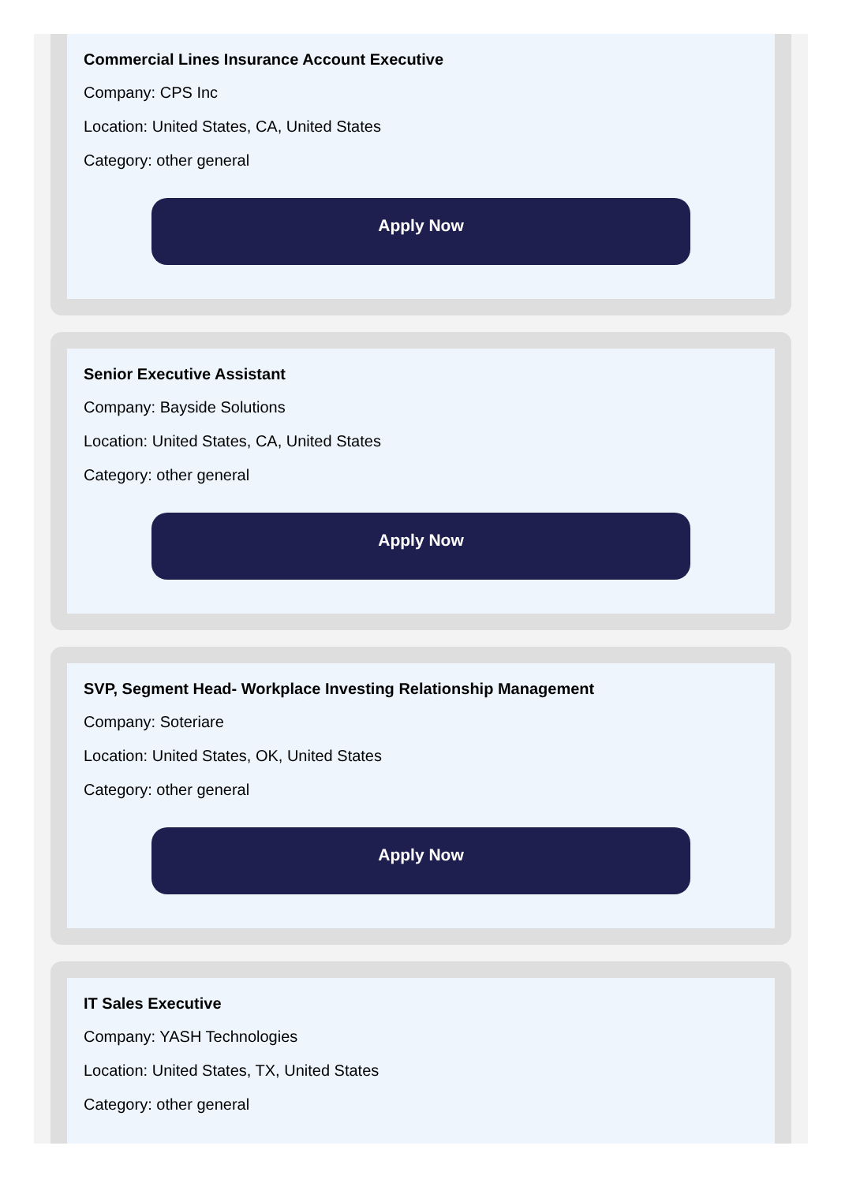Commercial Lines Insurance Account Executive
Company: CPS Inc
Location: United States, CA, United States
Category: other general
Apply Now
Senior Executive Assistant
Company: Bayside Solutions
Location: United States, CA, United States
Category: other general
Apply Now
SVP, Segment Head- Workplace Investing Relationship Management
Company: Soteriare
Location: United States, OK, United States
Category: other general
Apply Now
IT Sales Executive
Company: YASH Technologies
Location: United States, TX, United States
Category: other general